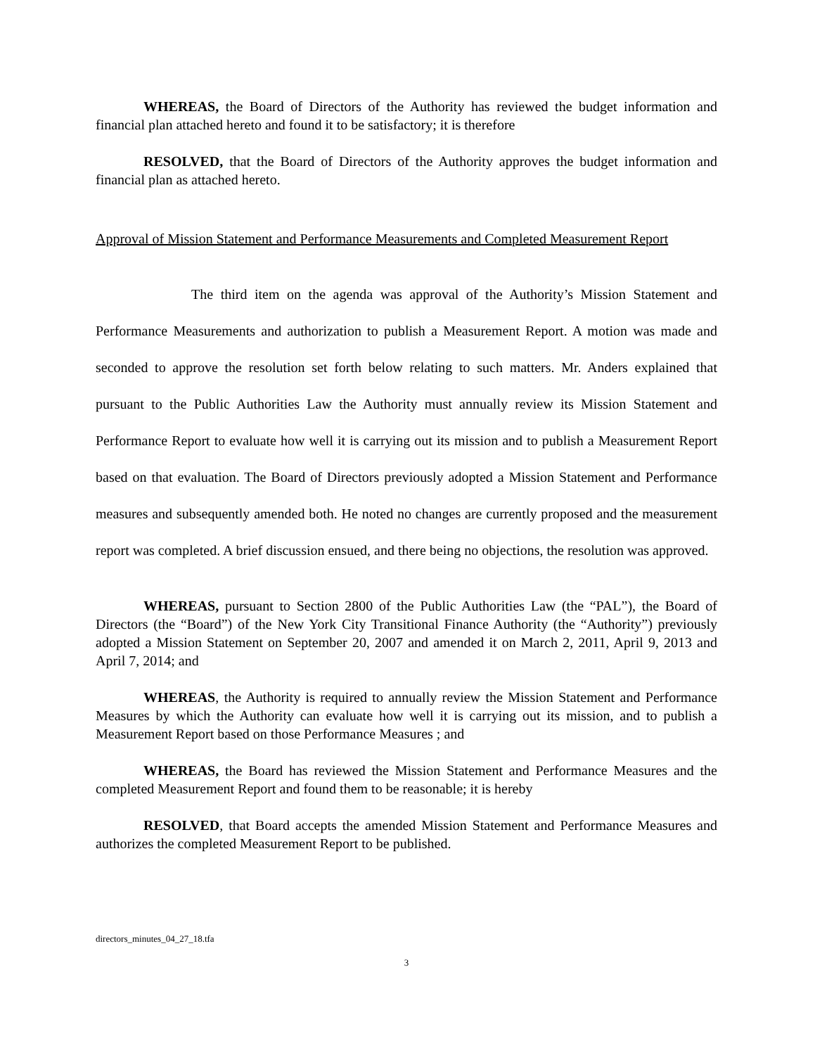WHEREAS, the Board of Directors of the Authority has reviewed the budget information and financial plan attached hereto and found it to be satisfactory; it is therefore
RESOLVED, that the Board of Directors of the Authority approves the budget information and financial plan as attached hereto.
Approval of Mission Statement and Performance Measurements and Completed Measurement Report
The third item on the agenda was approval of the Authority’s Mission Statement and Performance Measurements and authorization to publish a Measurement Report. A motion was made and seconded to approve the resolution set forth below relating to such matters. Mr. Anders explained that pursuant to the Public Authorities Law the Authority must annually review its Mission Statement and Performance Report to evaluate how well it is carrying out its mission and to publish a Measurement Report based on that evaluation. The Board of Directors previously adopted a Mission Statement and Performance measures and subsequently amended both. He noted no changes are currently proposed and the measurement report was completed. A brief discussion ensued, and there being no objections, the resolution was approved.
WHEREAS, pursuant to Section 2800 of the Public Authorities Law (the “PAL”), the Board of Directors (the “Board”) of the New York City Transitional Finance Authority (the “Authority”) previously adopted a Mission Statement on September 20, 2007 and amended it on March 2, 2011, April 9, 2013 and April 7, 2014; and
WHEREAS, the Authority is required to annually review the Mission Statement and Performance Measures by which the Authority can evaluate how well it is carrying out its mission, and to publish a Measurement Report based on those Performance Measures ; and
WHEREAS, the Board has reviewed the Mission Statement and Performance Measures and the completed Measurement Report and found them to be reasonable; it is hereby
RESOLVED, that Board accepts the amended Mission Statement and Performance Measures and authorizes the completed Measurement Report to be published.
directors_minutes_04_27_18.tfa
3